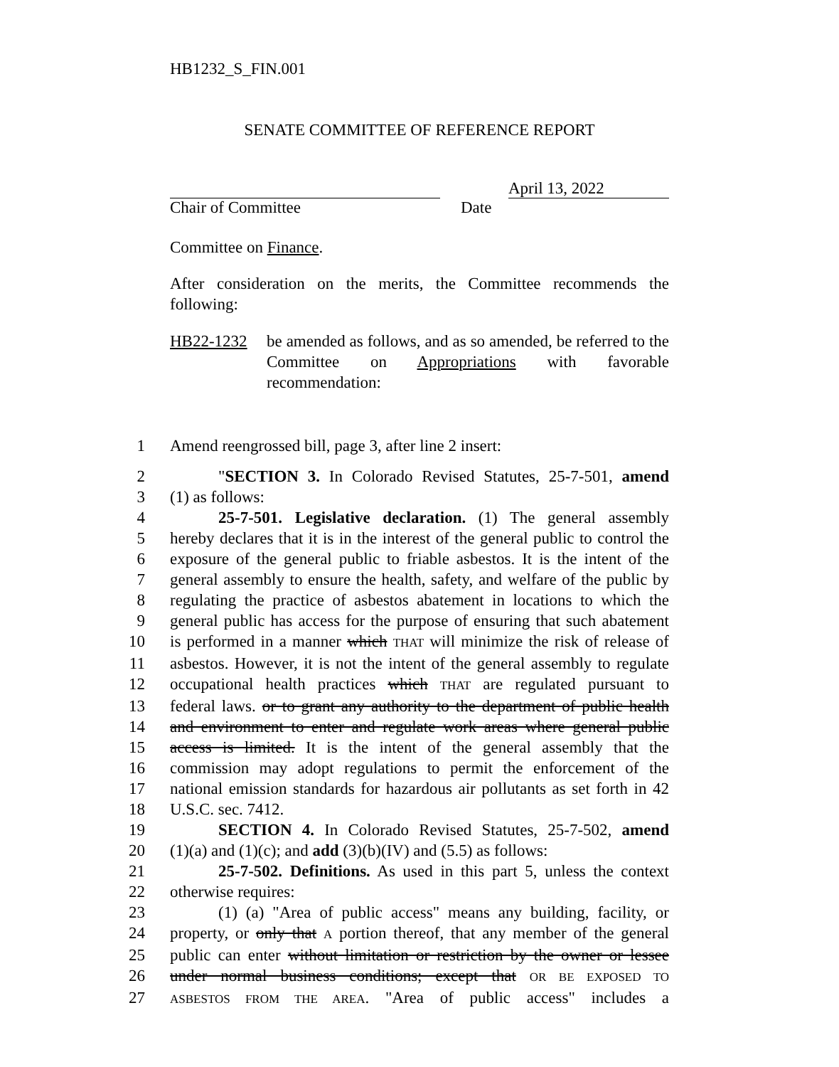HB1232_S_FIN.001
SENATE COMMITTEE OF REFERENCE REPORT
April 13, 2022
Chair of Committee Date
Committee on Finance.
After consideration on the merits, the Committee recommends the following:
HB22-1232 be amended as follows, and as so amended, be referred to the Committee on Appropriations with favorable recommendation:
1 Amend reengrossed bill, page 3, after line 2 insert:
2 "SECTION 3. In Colorado Revised Statutes, 25-7-501, amend
3 (1) as follows:
4 25-7-501. Legislative declaration. (1) The general assembly
5 hereby declares that it is in the interest of the general public to control the
6 exposure of the general public to friable asbestos. It is the intent of the
7 general assembly to ensure the health, safety, and welfare of the public by
8 regulating the practice of asbestos abatement in locations to which the
9 general public has access for the purpose of ensuring that such abatement
10 is performed in a manner which THAT will minimize the risk of release of
11 asbestos. However, it is not the intent of the general assembly to regulate
12 occupational health practices which THAT are regulated pursuant to
13 federal laws. or to grant any authority to the department of public health
14 and environment to enter and regulate work areas where general public
15 access is limited. It is the intent of the general assembly that the
16 commission may adopt regulations to permit the enforcement of the
17 national emission standards for hazardous air pollutants as set forth in 42
18 U.S.C. sec. 7412.
19 SECTION 4. In Colorado Revised Statutes, 25-7-502, amend
20 (1)(a) and (1)(c); and add (3)(b)(IV) and (5.5) as follows:
21 25-7-502. Definitions. As used in this part 5, unless the context
22 otherwise requires:
23 (1) (a) "Area of public access" means any building, facility, or
24 property, or only that A portion thereof, that any member of the general
25 public can enter without limitation or restriction by the owner or lessee
26 under normal business conditions; except that OR BE EXPOSED TO
27 ASBESTOS FROM THE AREA. "Area of public access" includes a